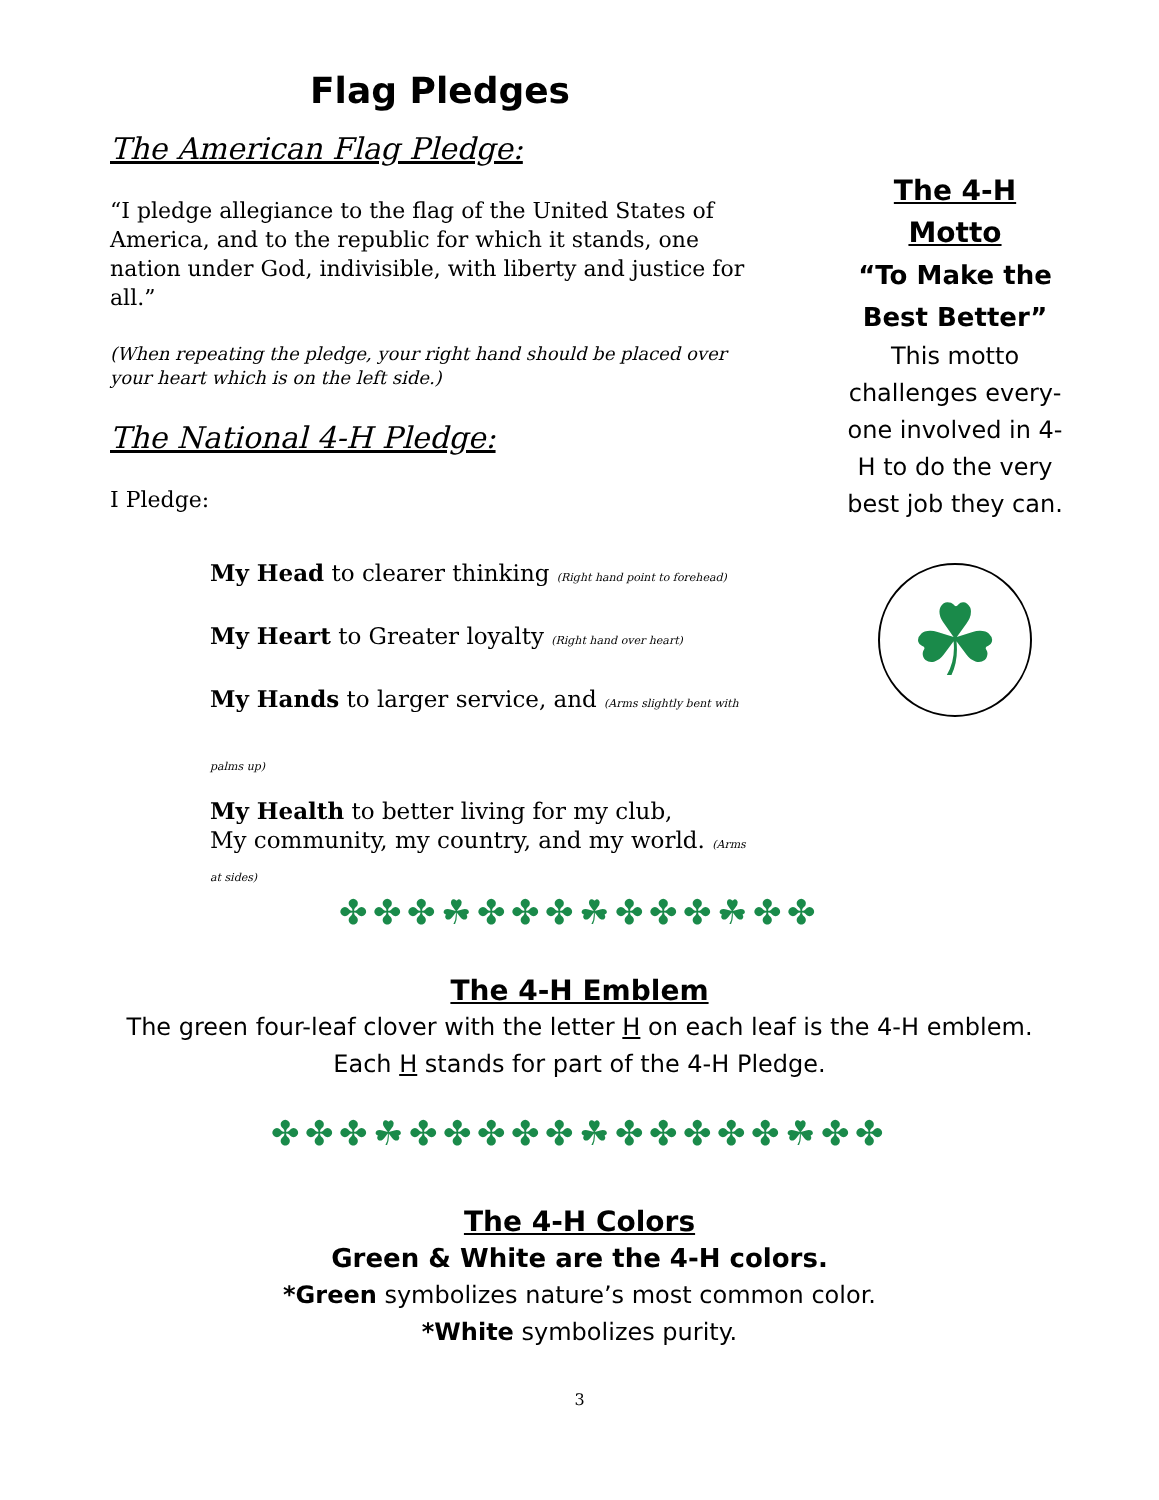Flag Pledges
The American Flag Pledge:
“I pledge allegiance to the flag of the United States of America, and to the republic for which it stands, one nation under God, indivisible, with liberty and justice for all.”
(When repeating the pledge, your right hand should be placed over your heart which is on the left side.)
The National 4-H Pledge:
I Pledge:
My Head to clearer thinking (Right hand point to forehead)
My Heart to Greater loyalty (Right hand over heart)
My Hands to larger service, and (Arms slightly bent with palms up)
My Health to better living for my club,
My community, my country, and my world. (Arms at sides)
The 4-H
Motto
“To Make the Best Better”
This motto challenges every-one involved in 4-H to do the very best job they can.
☘
✤✤✤☘✤✤✤☘✤✤✤☘✤✤
The 4-H Emblem
The green four-leaf clover with the letter H on each leaf is the 4-H emblem.
Each H stands for part of the 4-H Pledge.
✤✤✤☘✤✤✤✤✤☘✤✤✤✤✤☘✤✤
The 4-H Colors
Green & White are the 4-H colors.
*Green symbolizes nature’s most common color.
*White symbolizes purity.
3